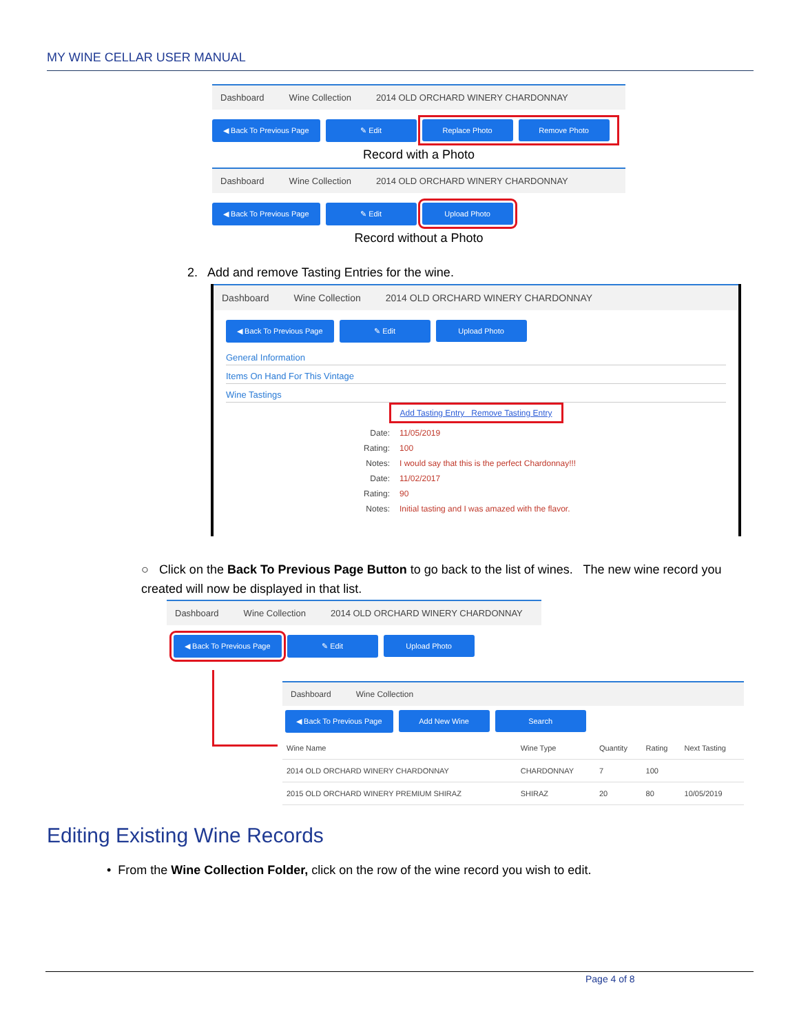MY WINE CELLAR USER MANUAL
Dashboard Wine Collection 2014 OLD ORCHARD WINERY CHARDONNAY
◀ Back To Previous Page ✎ Edit Replace Photo Remove Photo
Record with a Photo
Dashboard Wine Collection 2014 OLD ORCHARD WINERY CHARDONNAY
◀ Back To Previous Page ✎ Edit Upload Photo
Record without a Photo
2. Add and remove Tasting Entries for the wine.
Dashboard Wine Collection 2014 OLD ORCHARD WINERY CHARDONNAY
◀ Back To Previous Page ✎ Edit Upload Photo
General Information
Items On Hand For This Vintage
Wine Tastings
Add Tasting Entry Remove Tasting Entry
| Date: | 11/05/2019 |
| Rating: | 100 |
| Notes: | I would say that this is the perfect Chardonnay!!! |
| Date: | 11/02/2017 |
| Rating: | 90 |
| Notes: | Initial tasting and I was amazed with the flavor. |
○ Click on the Back To Previous Page Button to go back to the list of wines. The new wine record you created will now be displayed in that list.
Dashboard Wine Collection 2014 OLD ORCHARD WINERY CHARDONNAY
◀ Back To Previous Page ✎ Edit Upload Photo
Dashboard Wine Collection
◀ Back To Previous Page Add New Wine Search
| Wine Name | Wine Type | Quantity | Rating | Next Tasting |
| --- | --- | --- | --- | --- |
| 2014 OLD ORCHARD WINERY CHARDONNAY | CHARDONNAY | 7 | 100 | |
| 2015 OLD ORCHARD WINERY PREMIUM SHIRAZ | SHIRAZ | 20 | 80 | 10/05/2019 |
Editing Existing Wine Records
• From the Wine Collection Folder, click on the row of the wine record you wish to edit.
Page 4 of 8